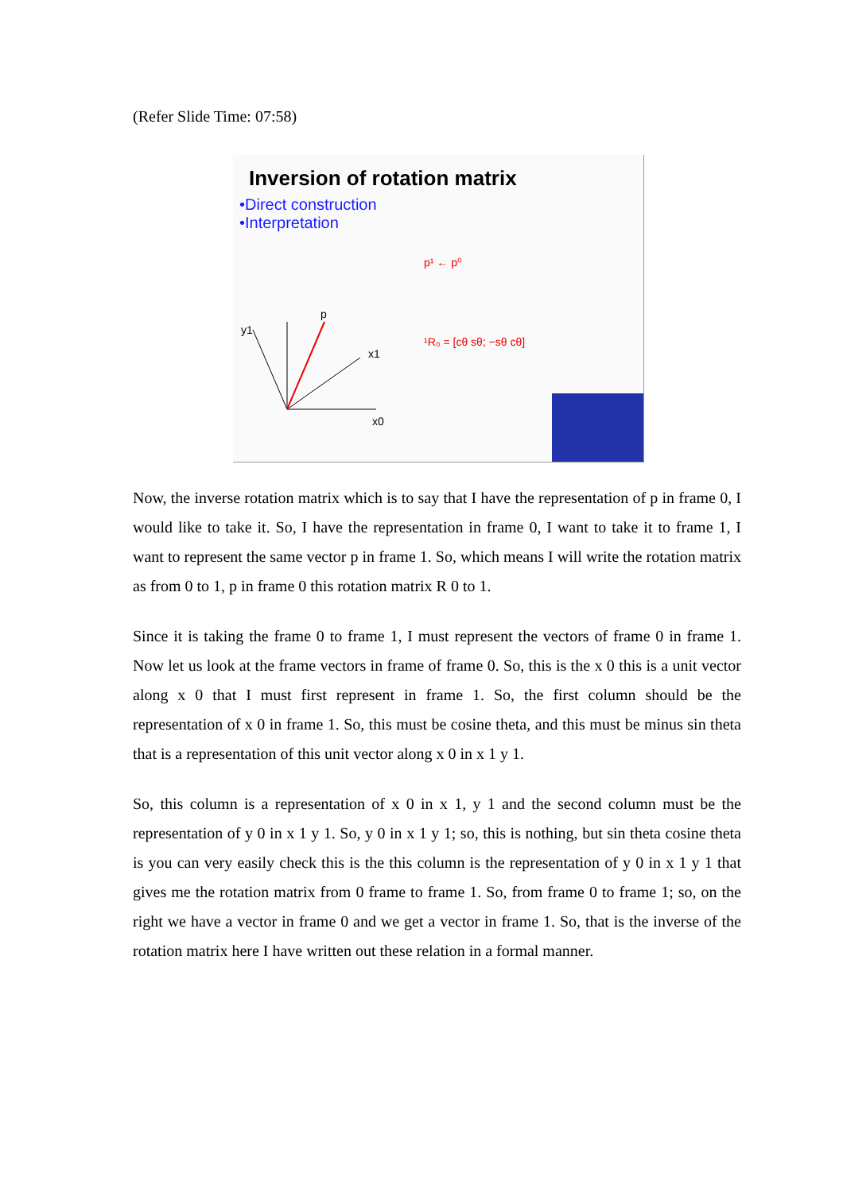(Refer Slide Time: 07:58)
Inversion of rotation matrix
•Direct construction
•Interpretation
p
x0
x1
y1
p¹ ← p⁰
¹R₀ = [cθ sθ; −sθ cθ]
Now, the inverse rotation matrix which is to say that I have the representation of p in frame 0, I would like to take it. So, I have the representation in frame 0, I want to take it to frame 1, I want to represent the same vector p in frame 1. So, which means I will write the rotation matrix as from 0 to 1, p in frame 0 this rotation matrix R 0 to 1.
Since it is taking the frame 0 to frame 1, I must represent the vectors of frame 0 in frame 1. Now let us look at the frame vectors in frame of frame 0. So, this is the x 0 this is a unit vector along x 0 that I must first represent in frame 1. So, the first column should be the representation of x 0 in frame 1. So, this must be cosine theta, and this must be minus sin theta that is a representation of this unit vector along x 0 in x 1 y 1.
So, this column is a representation of x 0 in x 1, y 1 and the second column must be the representation of y 0 in x 1 y 1. So, y 0 in x 1 y 1; so, this is nothing, but sin theta cosine theta is you can very easily check this is the this column is the representation of y 0 in x 1 y 1 that gives me the rotation matrix from 0 frame to frame 1. So, from frame 0 to frame 1; so, on the right we have a vector in frame 0 and we get a vector in frame 1. So, that is the inverse of the rotation matrix here I have written out these relation in a formal manner.